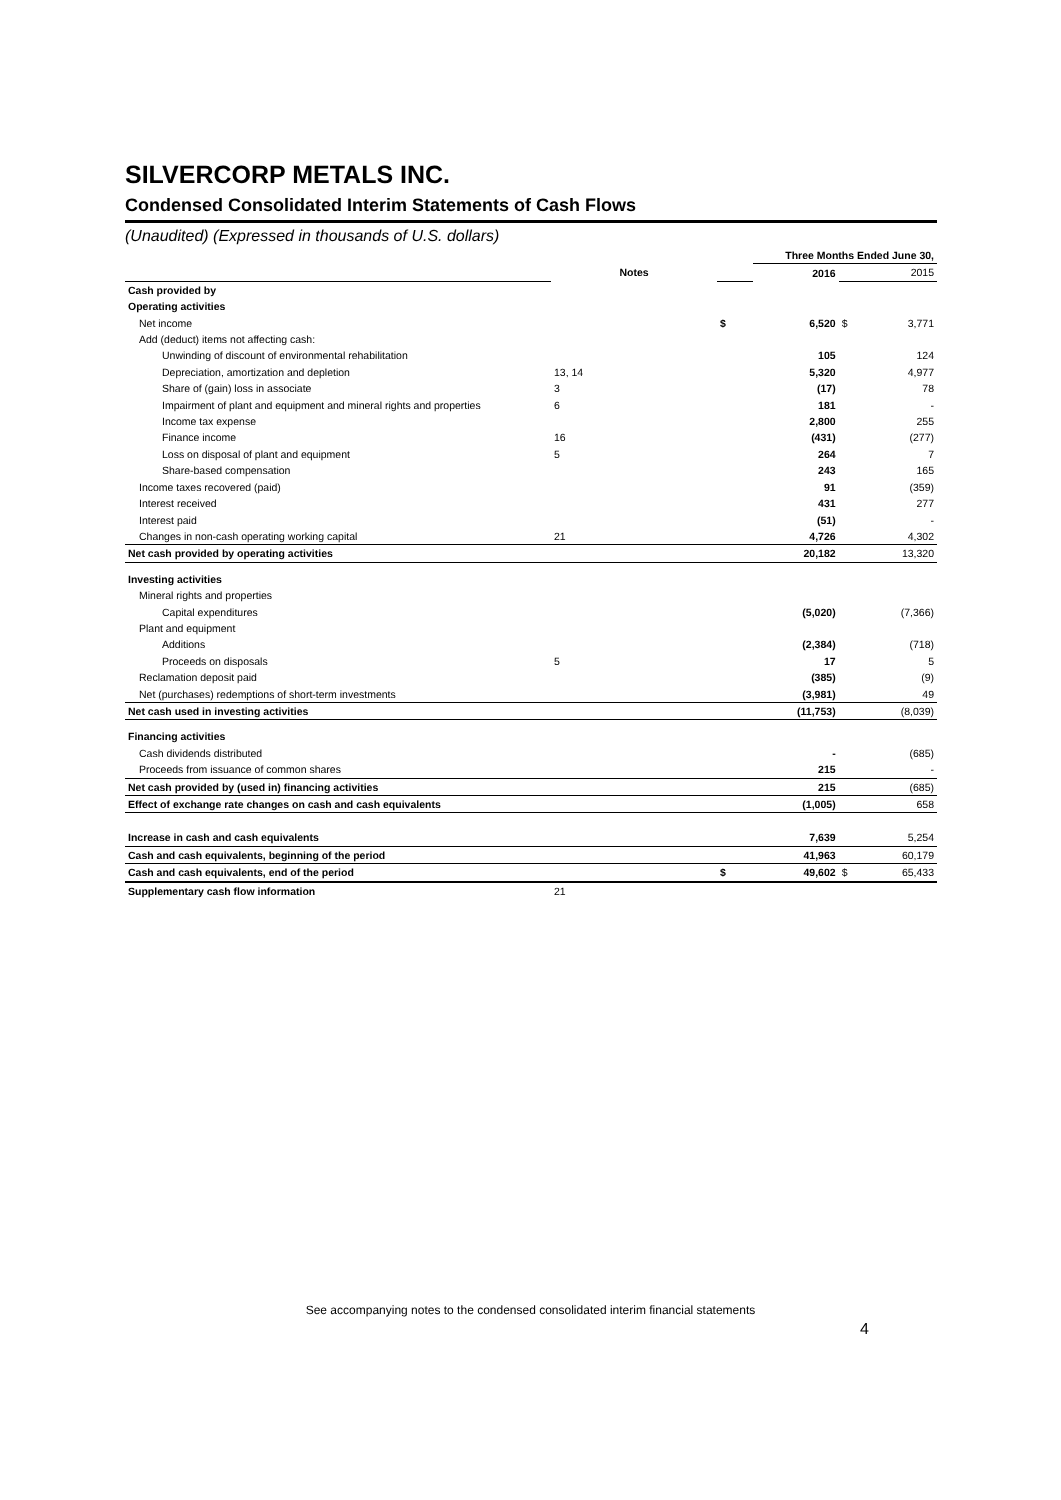SILVERCORP METALS INC.
Condensed Consolidated Interim Statements of Cash Flows
(Unaudited) (Expressed in thousands of U.S. dollars)
| | | | Three Months Ended June 30, | | |
| | Notes | | 2016 | | 2015 |
| Cash provided by | | | | | |
| Operating activities | | | | | |
| Net income | | $ | 6,520 | $ | 3,771 |
| Add (deduct) items not affecting cash: | | | | | |
| Unwinding of discount of environmental rehabilitation | | | 105 | | 124 |
| Depreciation, amortization and depletion | 13, 14 | | 5,320 | | 4,977 |
| Share of (gain) loss in associate | 3 | | (17) | | 78 |
| Impairment of plant and equipment and mineral rights and properties | 6 | | 181 | | - |
| Income tax expense | | | 2,800 | | 255 |
| Finance income | 16 | | (431) | | (277) |
| Loss on disposal of plant and equipment | 5 | | 264 | | 7 |
| Share-based compensation | | | 243 | | 165 |
| Income taxes recovered (paid) | | | 91 | | (359) |
| Interest received | | | 431 | | 277 |
| Interest paid | | | (51) | | - |
| Changes in non-cash operating working capital | 21 | | 4,726 | | 4,302 |
| Net cash provided by operating activities | | | 20,182 | | 13,320 |
| Investing activities | | | | | |
| Mineral rights and properties | | | | | |
| Capital expenditures | | | (5,020) | | (7,366) |
| Plant and equipment | | | | | |
| Additions | | | (2,384) | | (718) |
| Proceeds on disposals | 5 | | 17 | | 5 |
| Reclamation deposit paid | | | (385) | | (9) |
| Net (purchases) redemptions of short-term investments | | | (3,981) | | 49 |
| Net cash used in investing activities | | | (11,753) | | (8,039) |
| Financing activities | | | | | |
| Cash dividends distributed | | | - | | (685) |
| Proceeds from issuance of common shares | | | 215 | | - |
| Net cash provided by (used in) financing activities | | | 215 | | (685) |
| Effect of exchange rate changes on cash and cash equivalents | | | (1,005) | | 658 |
| Increase in cash and cash equivalents | | | 7,639 | | 5,254 |
| Cash and cash equivalents, beginning of the period | | | 41,963 | | 60,179 |
| Cash and cash equivalents, end of the period | | $ | 49,602 | $ | 65,433 |
| Supplementary cash flow information | 21 | | | | |
See accompanying notes to the condensed consolidated interim financial statements
4